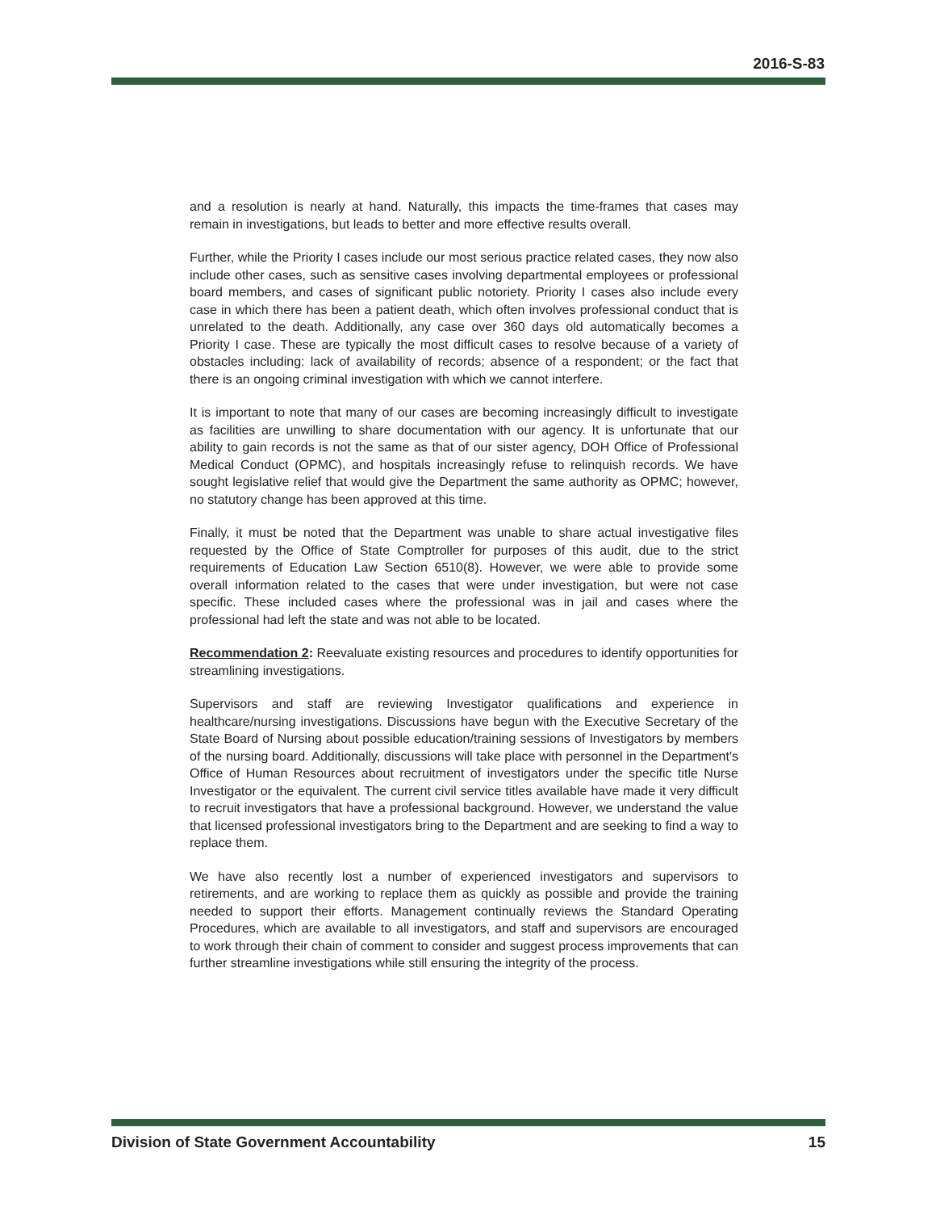2016-S-83
and a resolution is nearly at hand. Naturally, this impacts the time-frames that cases may remain in investigations, but leads to better and more effective results overall.
Further, while the Priority I cases include our most serious practice related cases, they now also include other cases, such as sensitive cases involving departmental employees or professional board members, and cases of significant public notoriety. Priority I cases also include every case in which there has been a patient death, which often involves professional conduct that is unrelated to the death. Additionally, any case over 360 days old automatically becomes a Priority I case. These are typically the most difficult cases to resolve because of a variety of obstacles including: lack of availability of records; absence of a respondent; or the fact that there is an ongoing criminal investigation with which we cannot interfere.
It is important to note that many of our cases are becoming increasingly difficult to investigate as facilities are unwilling to share documentation with our agency. It is unfortunate that our ability to gain records is not the same as that of our sister agency, DOH Office of Professional Medical Conduct (OPMC), and hospitals increasingly refuse to relinquish records. We have sought legislative relief that would give the Department the same authority as OPMC; however, no statutory change has been approved at this time.
Finally, it must be noted that the Department was unable to share actual investigative files requested by the Office of State Comptroller for purposes of this audit, due to the strict requirements of Education Law Section 6510(8). However, we were able to provide some overall information related to the cases that were under investigation, but were not case specific. These included cases where the professional was in jail and cases where the professional had left the state and was not able to be located.
Recommendation 2: Reevaluate existing resources and procedures to identify opportunities for streamlining investigations.
Supervisors and staff are reviewing Investigator qualifications and experience in healthcare/nursing investigations. Discussions have begun with the Executive Secretary of the State Board of Nursing about possible education/training sessions of Investigators by members of the nursing board. Additionally, discussions will take place with personnel in the Department's Office of Human Resources about recruitment of investigators under the specific title Nurse Investigator or the equivalent. The current civil service titles available have made it very difficult to recruit investigators that have a professional background. However, we understand the value that licensed professional investigators bring to the Department and are seeking to find a way to replace them.
We have also recently lost a number of experienced investigators and supervisors to retirements, and are working to replace them as quickly as possible and provide the training needed to support their efforts. Management continually reviews the Standard Operating Procedures, which are available to all investigators, and staff and supervisors are encouraged to work through their chain of comment to consider and suggest process improvements that can further streamline investigations while still ensuring the integrity of the process.
Division of State Government Accountability 15